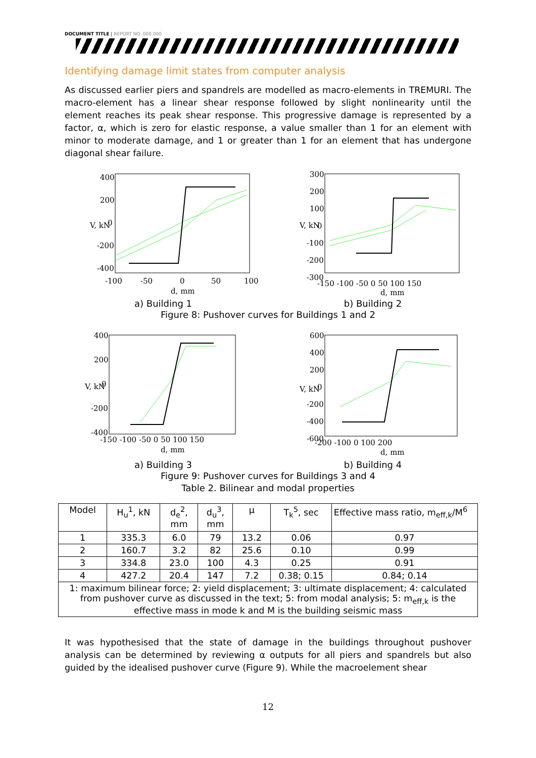DOCUMENT TITLE | REPORT NO. 000.000
Identifying damage limit states from computer analysis
As discussed earlier piers and spandrels are modelled as macro-elements in TREMURI. The macro-element has a linear shear response followed by slight nonlinearity until the element reaches its peak shear response. This progressive damage is represented by a factor, α, which is zero for elastic response, a value smaller than 1 for an element with minor to moderate damage, and 1 or greater than 1 for an element that has undergone diagonal shear failure.
400
200
0
-200
-400
-100
-50
0
50
100
d, mm
V, kN
a) Building 1
300
200
100
0
-100
-200
-300
-150 -100 -50 0 50 100 150
d, mm
V, kN
b) Building 2
Figure 8: Pushover curves for Buildings 1 and 2
400
200
0
-200
-400
-150 -100 -50 0 50 100 150
d, mm
V, kN
a) Building 3
600
400
200
0
-200
-400
-600
-200 -100 0 100 200
d, mm
V, kN
b) Building 4
Figure 9: Pushover curves for Buildings 3 and 4
Table 2. Bilinear and modal properties
| Model | H<sub>u</sub><sup>1</sup>, kN | d<sub>e</sub><sup>2</sup>, mm | d<sub>u</sub><sup>3</sup>, mm | μ | T<sub>k</sub><sup>5</sup>, sec | Effective mass ratio, m<sub>eff,k</sub>/M<sup>6</sup> |
| --- | --- | --- | --- | --- | --- | --- |
| 1 | 335.3 | 6.0 | 79 | 13.2 | 0.06 | 0.97 |
| 2 | 160.7 | 3.2 | 82 | 25.6 | 0.10 | 0.99 |
| 3 | 334.8 | 23.0 | 100 | 4.3 | 0.25 | 0.91 |
| 4 | 427.2 | 20.4 | 147 | 7.2 | 0.38; 0.15 | 0.84; 0.14 |
| 1: maximum bilinear force; 2: yield displacement; 3: ultimate displacement; 4: calculated from pushover curve as discussed in the text; 5: from modal analysis; 5: m<sub>eff,k</sub> is the effective mass in mode k and M is the building seismic mass | | | | | | |
It was hypothesised that the state of damage in the buildings throughout pushover analysis can be determined by reviewing α outputs for all piers and spandrels but also guided by the idealised pushover curve (Figure 9). While the macroelement shear
12